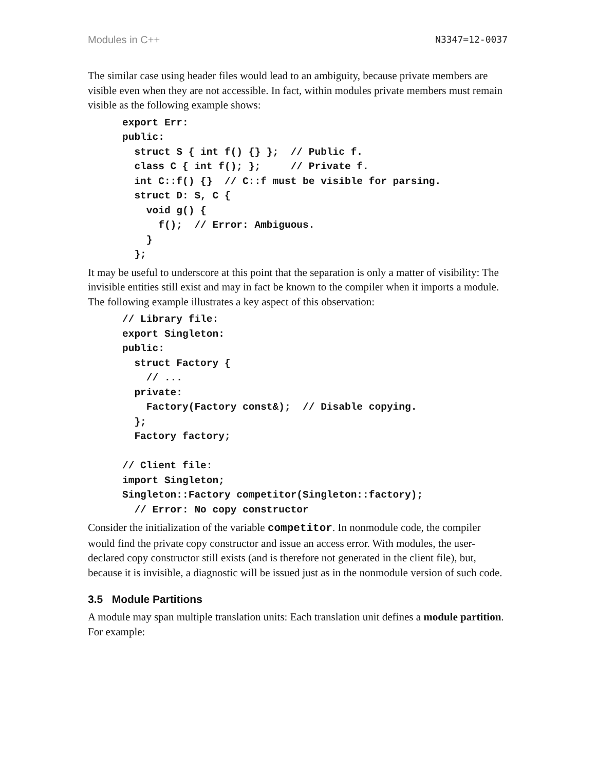Modules in C++ N3347=12-0037
The similar case using header files would lead to an ambiguity, because private members are visible even when they are not accessible. In fact, within modules private members must remain visible as the following example shows:
export Err:
public:
  struct S { int f() {} };  // Public f.
  class C { int f(); };     // Private f.
  int C::f() {}  // C::f must be visible for parsing.
  struct D: S, C {
    void g() {
      f();  // Error: Ambiguous.
    }
  };
It may be useful to underscore at this point that the separation is only a matter of visibility: The invisible entities still exist and may in fact be known to the compiler when it imports a module. The following example illustrates a key aspect of this observation:
// Library file:
export Singleton:
public:
  struct Factory {
    // ...
  private:
    Factory(Factory const&);  // Disable copying.
  };
  Factory factory;

// Client file:
import Singleton;
Singleton::Factory competitor(Singleton::factory);
  // Error: No copy constructor
Consider the initialization of the variable competitor. In nonmodule code, the compiler would find the private copy constructor and issue an access error. With modules, the user-declared copy constructor still exists (and is therefore not generated in the client file), but, because it is invisible, a diagnostic will be issued just as in the nonmodule version of such code.
3.5 Module Partitions
A module may span multiple translation units: Each translation unit defines a module partition. For example: